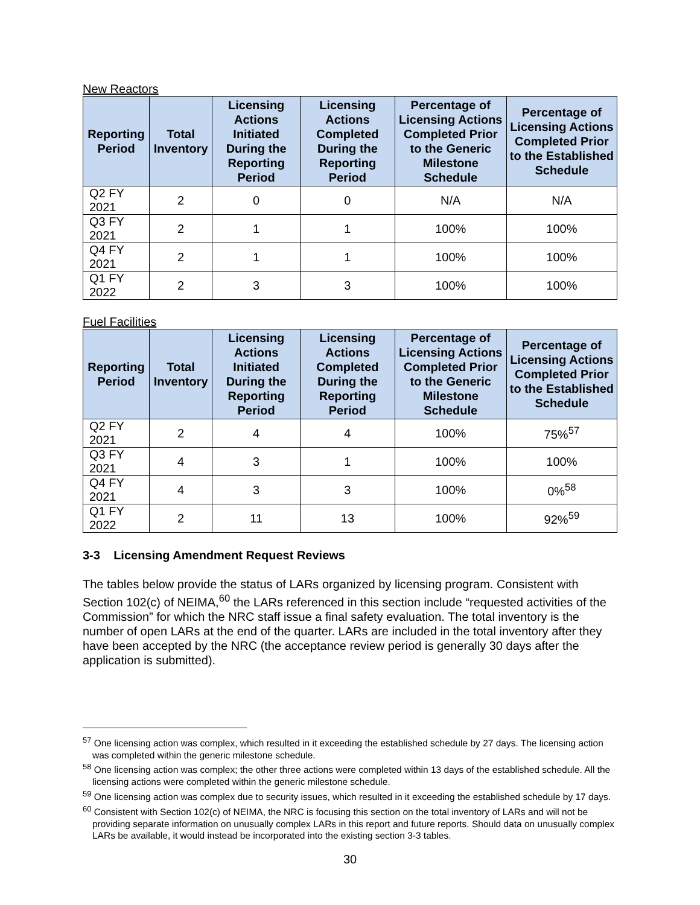New Reactors
| Reporting Period | Total Inventory | Licensing Actions Initiated During the Reporting Period | Licensing Actions Completed During the Reporting Period | Percentage of Licensing Actions Completed Prior to the Generic Milestone Schedule | Percentage of Licensing Actions Completed Prior to the Established Schedule |
| --- | --- | --- | --- | --- | --- |
| Q2 FY 2021 | 2 | 0 | 0 | N/A | N/A |
| Q3 FY 2021 | 2 | 1 | 1 | 100% | 100% |
| Q4 FY 2021 | 2 | 1 | 1 | 100% | 100% |
| Q1 FY 2022 | 2 | 3 | 3 | 100% | 100% |
Fuel Facilities
| Reporting Period | Total Inventory | Licensing Actions Initiated During the Reporting Period | Licensing Actions Completed During the Reporting Period | Percentage of Licensing Actions Completed Prior to the Generic Milestone Schedule | Percentage of Licensing Actions Completed Prior to the Established Schedule |
| --- | --- | --- | --- | --- | --- |
| Q2 FY 2021 | 2 | 4 | 4 | 100% | 75%<sup>57</sup> |
| Q3 FY 2021 | 4 | 3 | 1 | 100% | 100% |
| Q4 FY 2021 | 4 | 3 | 3 | 100% | 0%<sup>58</sup> |
| Q1 FY 2022 | 2 | 11 | 13 | 100% | 92%<sup>59</sup> |
3-3 Licensing Amendment Request Reviews
The tables below provide the status of LARs organized by licensing program. Consistent with Section 102(c) of NEIMA,<sup>60</sup> the LARs referenced in this section include “requested activities of the Commission” for which the NRC staff issue a final safety evaluation. The total inventory is the number of open LARs at the end of the quarter. LARs are included in the total inventory after they have been accepted by the NRC (the acceptance review period is generally 30 days after the application is submitted).
<sup>57</sup> One licensing action was complex, which resulted in it exceeding the established schedule by 27 days. The licensing action was completed within the generic milestone schedule.
<sup>58</sup> One licensing action was complex; the other three actions were completed within 13 days of the established schedule. All the licensing actions were completed within the generic milestone schedule.
<sup>59</sup> One licensing action was complex due to security issues, which resulted in it exceeding the established schedule by 17 days.
<sup>60</sup> Consistent with Section 102(c) of NEIMA, the NRC is focusing this section on the total inventory of LARs and will not be providing separate information on unusually complex LARs in this report and future reports. Should data on unusually complex LARs be available, it would instead be incorporated into the existing section 3-3 tables.
30